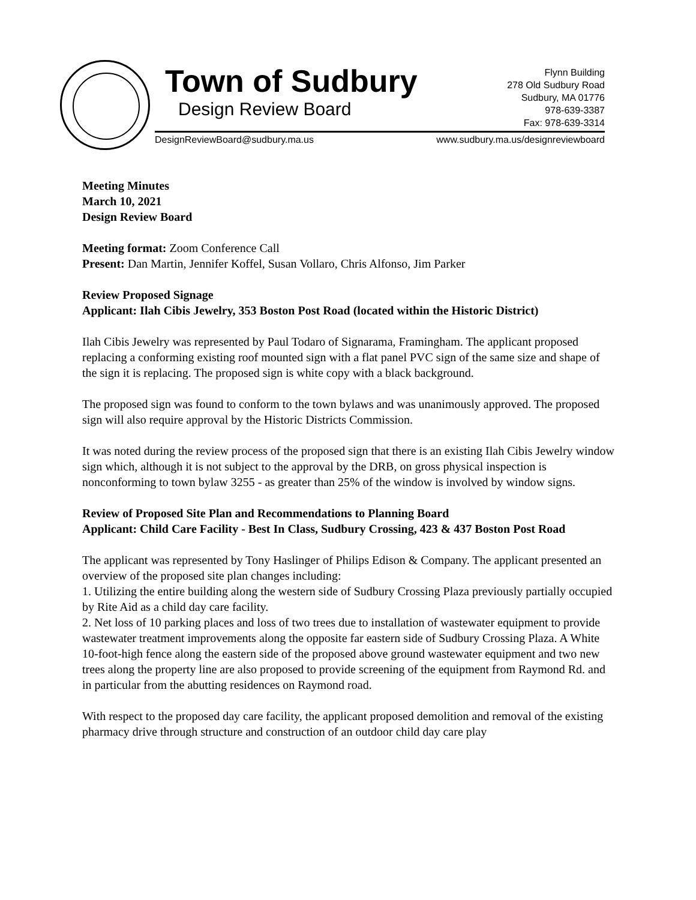Town of Sudbury
Design Review Board
Flynn Building
278 Old Sudbury Road
Sudbury, MA 01776
978-639-3387
Fax: 978-639-3314
DesignReviewBoard@sudbury.ma.us www.sudbury.ma.us/designreviewboard
Meeting Minutes
March 10, 2021
Design Review Board
Meeting format: Zoom Conference Call
Present: Dan Martin, Jennifer Koffel, Susan Vollaro, Chris Alfonso, Jim Parker
Review Proposed Signage
Applicant: Ilah Cibis Jewelry, 353 Boston Post Road (located within the Historic District)
Ilah Cibis Jewelry was represented by Paul Todaro of Signarama, Framingham. The applicant proposed replacing a conforming existing roof mounted sign with a flat panel PVC sign of the same size and shape of the sign it is replacing. The proposed sign is white copy with a black background.
The proposed sign was found to conform to the town bylaws and was unanimously approved. The proposed sign will also require approval by the Historic Districts Commission.
It was noted during the review process of the proposed sign that there is an existing Ilah Cibis Jewelry window sign which, although it is not subject to the approval by the DRB, on gross physical inspection is nonconforming to town bylaw 3255 - as greater than 25% of the window is involved by window signs.
Review of Proposed Site Plan and Recommendations to Planning Board
Applicant: Child Care Facility - Best In Class, Sudbury Crossing, 423 & 437 Boston Post Road
The applicant was represented by Tony Haslinger of Philips Edison & Company. The applicant presented an overview of the proposed site plan changes including:
1. Utilizing the entire building along the western side of Sudbury Crossing Plaza previously partially occupied by Rite Aid as a child day care facility.
2. Net loss of 10 parking places and loss of two trees due to installation of wastewater equipment to provide wastewater treatment improvements along the opposite far eastern side of Sudbury Crossing Plaza. A White 10-foot-high fence along the eastern side of the proposed above ground wastewater equipment and two new trees along the property line are also proposed to provide screening of the equipment from Raymond Rd. and in particular from the abutting residences on Raymond road.
With respect to the proposed day care facility, the applicant proposed demolition and removal of the existing pharmacy drive through structure and construction of an outdoor child day care play